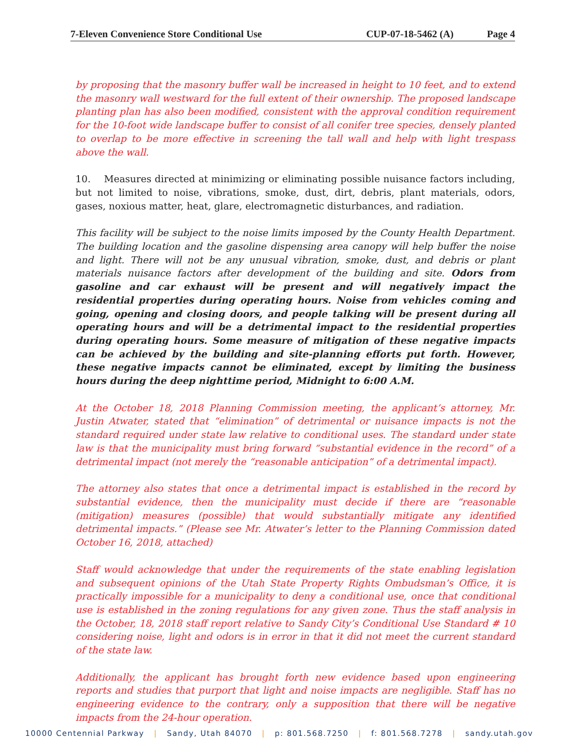7-Eleven Convenience Store Conditional Use CUP-07-18-5462 (A) Page 4
by proposing that the masonry buffer wall be increased in height to 10 feet, and to extend the masonry wall westward for the full extent of their ownership. The proposed landscape planting plan has also been modified, consistent with the approval condition requirement for the 10-foot wide landscape buffer to consist of all conifer tree species, densely planted to overlap to be more effective in screening the tall wall and help with light trespass above the wall.
10. Measures directed at minimizing or eliminating possible nuisance factors including, but not limited to noise, vibrations, smoke, dust, dirt, debris, plant materials, odors, gases, noxious matter, heat, glare, electromagnetic disturbances, and radiation.
This facility will be subject to the noise limits imposed by the County Health Department. The building location and the gasoline dispensing area canopy will help buffer the noise and light. There will not be any unusual vibration, smoke, dust, and debris or plant materials nuisance factors after development of the building and site. Odors from gasoline and car exhaust will be present and will negatively impact the residential properties during operating hours. Noise from vehicles coming and going, opening and closing doors, and people talking will be present during all operating hours and will be a detrimental impact to the residential properties during operating hours. Some measure of mitigation of these negative impacts can be achieved by the building and site-planning efforts put forth. However, these negative impacts cannot be eliminated, except by limiting the business hours during the deep nighttime period, Midnight to 6:00 A.M.
At the October 18, 2018 Planning Commission meeting, the applicant’s attorney, Mr. Justin Atwater, stated that “elimination” of detrimental or nuisance impacts is not the standard required under state law relative to conditional uses. The standard under state law is that the municipality must bring forward “substantial evidence in the record” of a detrimental impact (not merely the “reasonable anticipation” of a detrimental impact).
The attorney also states that once a detrimental impact is established in the record by substantial evidence, then the municipality must decide if there are “reasonable (mitigation) measures (possible) that would substantially mitigate any identified detrimental impacts.” (Please see Mr. Atwater’s letter to the Planning Commission dated October 16, 2018, attached)
Staff would acknowledge that under the requirements of the state enabling legislation and subsequent opinions of the Utah State Property Rights Ombudsman’s Office, it is practically impossible for a municipality to deny a conditional use, once that conditional use is established in the zoning regulations for any given zone. Thus the staff analysis in the October, 18, 2018 staff report relative to Sandy City’s Conditional Use Standard # 10 considering noise, light and odors is in error in that it did not meet the current standard of the state law.
Additionally, the applicant has brought forth new evidence based upon engineering reports and studies that purport that light and noise impacts are negligible. Staff has no engineering evidence to the contrary, only a supposition that there will be negative impacts from the 24-hour operation.
10000 Centennial Parkway | Sandy, Utah 84070 | p: 801.568.7250 | f: 801.568.7278 | sandy.utah.gov